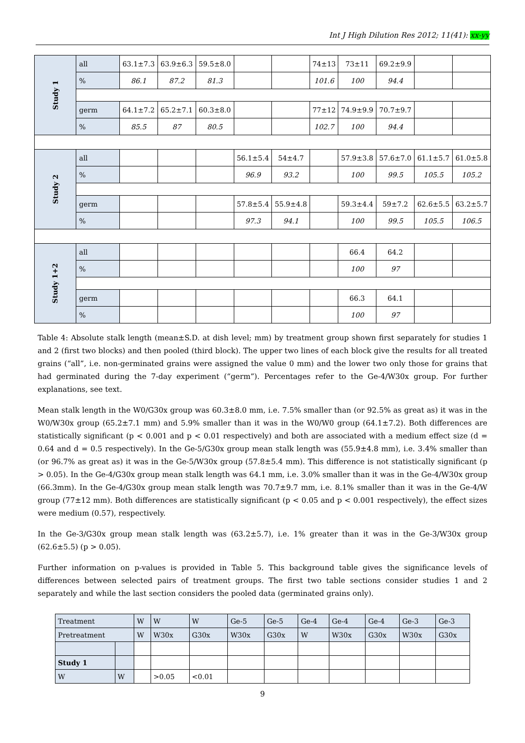Int J High Dilution Res 2012; 11(41): xx-yy
| Study 1 | all | 63.1±7.3 | 63.9±6.3 | 59.5±8.0 | | | 74±13 | 73±11 | 69.2±9.9 | | |
| | % | 86.1 | 87.2 | 81.3 | | | 101.6 | 100 | 94.4 | | |
| | germ | 64.1±7.2 | 65.2±7.1 | 60.3±8.0 | | | 77±12 | 74.9±9.9 | 70.7±9.7 | | |
| | % | 85.5 | 87 | 80.5 | | | 102.7 | 100 | 94.4 | | |
| Study 2 | all | | | | 56.1±5.4 | 54±4.7 | | 57.9±3.8 | 57.6±7.0 | 61.1±5.7 | 61.0±5.8 |
| | % | | | | 96.9 | 93.2 | | 100 | 99.5 | 105.5 | 105.2 |
| | germ | | | | 57.8±5.4 | 55.9±4.8 | | 59.3±4.4 | 59±7.2 | 62.6±5.5 | 63.2±5.7 |
| | % | | | | 97.3 | 94.1 | | 100 | 99.5 | 105.5 | 106.5 |
| Study 1+2 | all | | | | | | | 66.4 | 64.2 | | |
| | % | | | | | | | 100 | 97 | | |
| | germ | | | | | | | 66.3 | 64.1 | | |
| | % | | | | | | | 100 | 97 | | |
Table 4: Absolute stalk length (mean±S.D. at dish level; mm) by treatment group shown first separately for studies 1 and 2 (first two blocks) and then pooled (third block). The upper two lines of each block give the results for all treated grains (“all”, i.e. non-germinated grains were assigned the value 0 mm) and the lower two only those for grains that had germinated during the 7-day experiment (“germ”). Percentages refer to the Ge-4/W30x group. For further explanations, see text.
Mean stalk length in the W0/G30x group was 60.3±8.0 mm, i.e. 7.5% smaller than (or 92.5% as great as) it was in the W0/W30x group (65.2±7.1 mm) and 5.9% smaller than it was in the W0/W0 group (64.1±7.2). Both differences are statistically significant (p < 0.001 and p < 0.01 respectively) and both are associated with a medium effect size (d = 0.64 and d = 0.5 respectively). In the Ge-5/G30x group mean stalk length was (55.9±4.8 mm), i.e. 3.4% smaller than (or 96.7% as great as) it was in the Ge-5/W30x group (57.8±5.4 mm). This difference is not statistically significant (p > 0.05). In the Ge-4/G30x group mean stalk length was 64.1 mm, i.e. 3.0% smaller than it was in the Ge-4/W30x group (66.3mm). In the Ge-4/G30x group mean stalk length was 70.7±9.7 mm, i.e. 8.1% smaller than it was in the Ge-4/W group (77±12 mm). Both differences are statistically significant (p < 0.05 and p < 0.001 respectively), the effect sizes were medium (0.57), respectively.
In the Ge-3/G30x group mean stalk length was (63.2±5.7), i.e. 1% greater than it was in the Ge-3/W30x group (62.6±5.5) (p > 0.05).
Further information on p-values is provided in Table 5. This background table gives the significance levels of differences between selected pairs of treatment groups. The first two table sections consider studies 1 and 2 separately and while the last section considers the pooled data (germinated grains only).
| Treatment | | W | W | W | Ge-5 | Ge-5 | Ge-4 | Ge-4 | Ge-4 | Ge-3 | Ge-3 |
| Pretreatment | | W | W30x | G30x | W30x | G30x | W | W30x | G30x | W30x | G30x |
| Study 1 | | | | | | | | | | | |
| W | W | | >0.05 | <0.01 | | | | | | | |
9